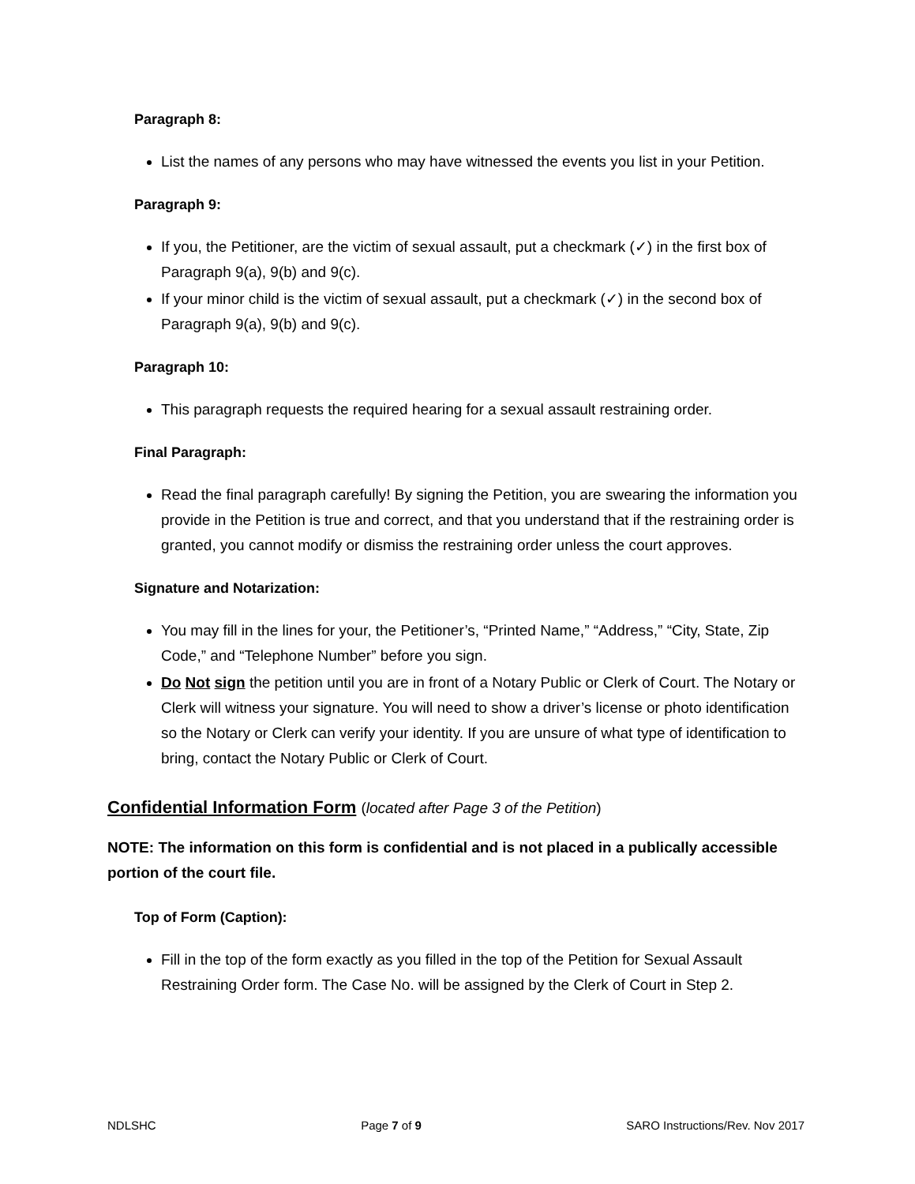Paragraph 8:
List the names of any persons who may have witnessed the events you list in your Petition.
Paragraph 9:
If you, the Petitioner, are the victim of sexual assault, put a checkmark (✓) in the first box of Paragraph 9(a), 9(b) and 9(c).
If your minor child is the victim of sexual assault, put a checkmark (✓) in the second box of Paragraph 9(a), 9(b) and 9(c).
Paragraph 10:
This paragraph requests the required hearing for a sexual assault restraining order.
Final Paragraph:
Read the final paragraph carefully! By signing the Petition, you are swearing the information you provide in the Petition is true and correct, and that you understand that if the restraining order is granted, you cannot modify or dismiss the restraining order unless the court approves.
Signature and Notarization:
You may fill in the lines for your, the Petitioner’s, “Printed Name,” “Address,” “City, State, Zip Code,” and “Telephone Number” before you sign.
Do Not sign the petition until you are in front of a Notary Public or Clerk of Court. The Notary or Clerk will witness your signature. You will need to show a driver’s license or photo identification so the Notary or Clerk can verify your identity. If you are unsure of what type of identification to bring, contact the Notary Public or Clerk of Court.
Confidential Information Form (located after Page 3 of the Petition)
NOTE: The information on this form is confidential and is not placed in a publically accessible portion of the court file.
Top of Form (Caption):
Fill in the top of the form exactly as you filled in the top of the Petition for Sexual Assault Restraining Order form. The Case No. will be assigned by the Clerk of Court in Step 2.
NDLSHC Page 7 of 9 SARO Instructions/Rev. Nov 2017